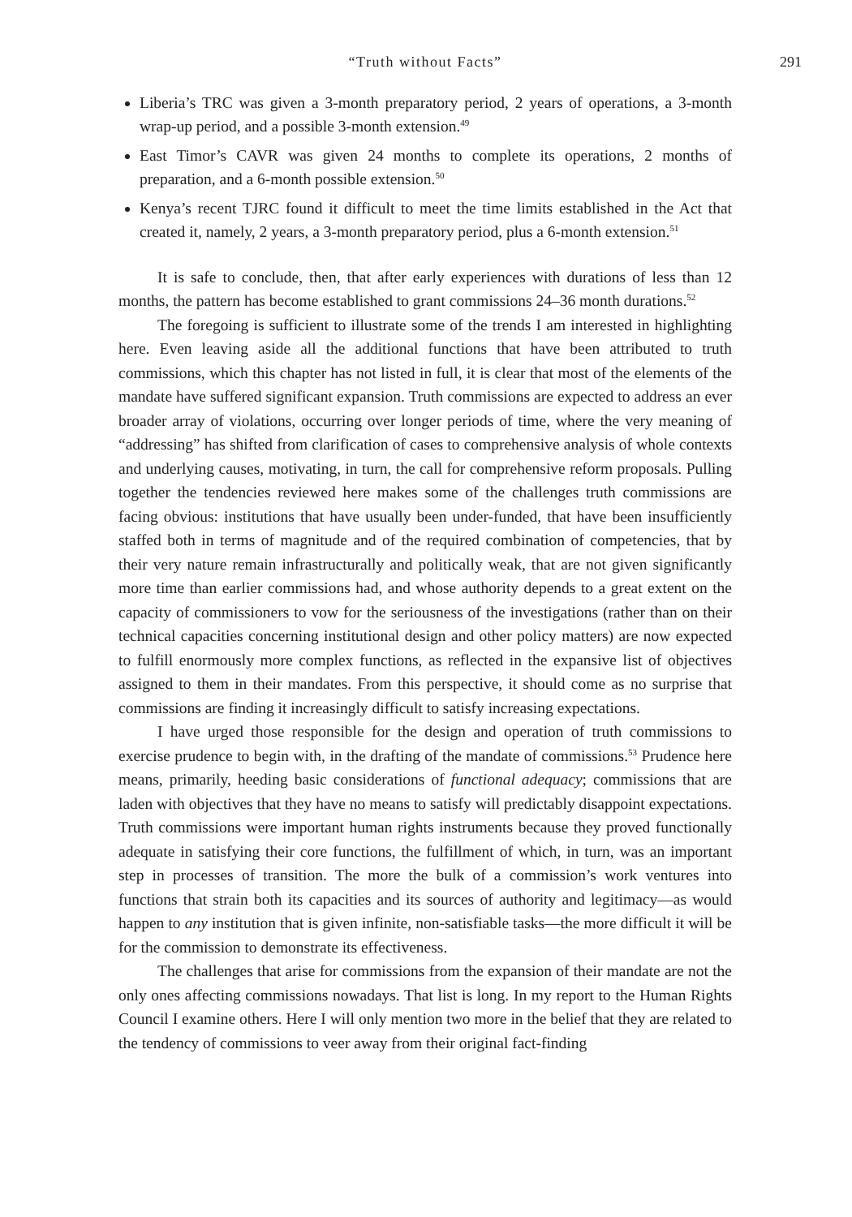“Truth without Facts” 291
Liberia’s TRC was given a 3-month preparatory period, 2 years of operations, a 3-month wrap-up period, and a possible 3-month extension.<sup>49</sup>
East Timor’s CAVR was given 24 months to complete its operations, 2 months of preparation, and a 6-month possible extension.<sup>50</sup>
Kenya’s recent TJRC found it difficult to meet the time limits established in the Act that created it, namely, 2 years, a 3-month preparatory period, plus a 6-month extension.<sup>51</sup>
It is safe to conclude, then, that after early experiences with durations of less than 12 months, the pattern has become established to grant commissions 24–36 month durations.<sup>52</sup>
The foregoing is sufficient to illustrate some of the trends I am interested in highlighting here. Even leaving aside all the additional functions that have been attributed to truth commissions, which this chapter has not listed in full, it is clear that most of the elements of the mandate have suffered significant expansion. Truth commissions are expected to address an ever broader array of violations, occurring over longer periods of time, where the very meaning of “addressing” has shifted from clarification of cases to comprehensive analysis of whole contexts and underlying causes, motivating, in turn, the call for comprehensive reform proposals. Pulling together the tendencies reviewed here makes some of the challenges truth commissions are facing obvious: institutions that have usually been under-funded, that have been insufficiently staffed both in terms of magnitude and of the required combination of competencies, that by their very nature remain infrastructurally and politically weak, that are not given significantly more time than earlier commissions had, and whose authority depends to a great extent on the capacity of commissioners to vow for the seriousness of the investigations (rather than on their technical capacities concerning institutional design and other policy matters) are now expected to fulfill enormously more complex functions, as reflected in the expansive list of objectives assigned to them in their mandates. From this perspective, it should come as no surprise that commissions are finding it increasingly difficult to satisfy increasing expectations.
I have urged those responsible for the design and operation of truth commissions to exercise prudence to begin with, in the drafting of the mandate of commissions.<sup>53</sup> Prudence here means, primarily, heeding basic considerations of functional adequacy; commissions that are laden with objectives that they have no means to satisfy will predictably disappoint expectations. Truth commissions were important human rights instruments because they proved functionally adequate in satisfying their core functions, the fulfillment of which, in turn, was an important step in processes of transition. The more the bulk of a commission’s work ventures into functions that strain both its capacities and its sources of authority and legitimacy—as would happen to any institution that is given infinite, non-satisfiable tasks—the more difficult it will be for the commission to demonstrate its effectiveness.
The challenges that arise for commissions from the expansion of their mandate are not the only ones affecting commissions nowadays. That list is long. In my report to the Human Rights Council I examine others. Here I will only mention two more in the belief that they are related to the tendency of commissions to veer away from their original fact-finding